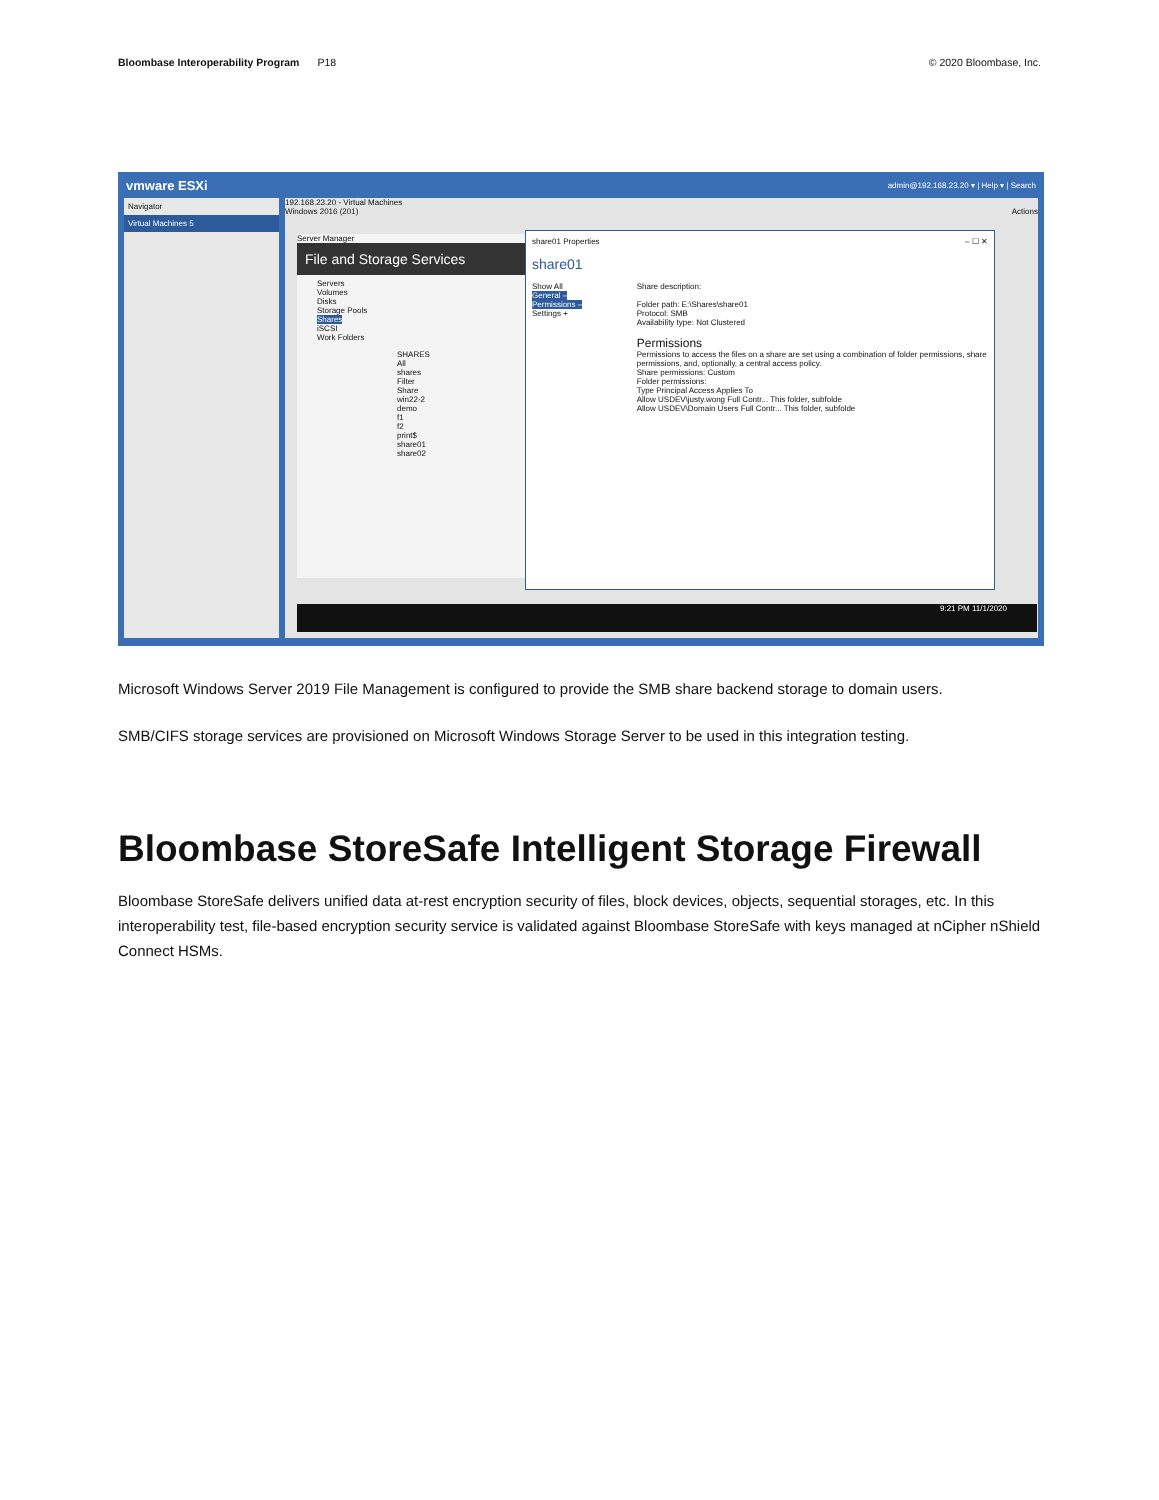Bloombase Interoperability Program P18 © 2020 Bloombase, Inc.
vmware ESXi admin@192.168.23.20 ▾ | Help ▾ | Search
Navigator
Virtual Machines 5
192.168.23.20 - Virtual Machines
Windows 2016 (201) Actions
Server Manager
File and Storage Services
Servers
Volumes
Disks
Storage Pools
Shares
iSCSI
Work Folders
SHARES All shares
Filter
Share
win22-2
demo
f1
f2
print$
share01
share02
share01 Properties – ☐ ✕
share01
Show All
General –
Permissions –
Settings +
Share description:
Folder path: E:\Shares\share01
Protocol: SMB
Availability type: Not Clustered
Permissions
Permissions to access the files on a share are set using a combination of folder permissions, share permissions, and, optionally, a central access policy.
Share permissions: Custom
Folder permissions:
Type Principal Access Applies To
Allow USDEV\justy.wong Full Contr... This folder, subfolde
Allow USDEV\Domain Users Full Contr... This folder, subfolde
9:21 PM 11/1/2020
Microsoft Windows Server 2019 File Management is configured to provide the SMB share backend storage to domain users.
SMB/CIFS storage services are provisioned on Microsoft Windows Storage Server to be used in this integration testing.
Bloombase StoreSafe Intelligent Storage Firewall
Bloombase StoreSafe delivers unified data at-rest encryption security of files, block devices, objects, sequential storages, etc. In this interoperability test, file-based encryption security service is validated against Bloombase StoreSafe with keys managed at nCipher nShield Connect HSMs.